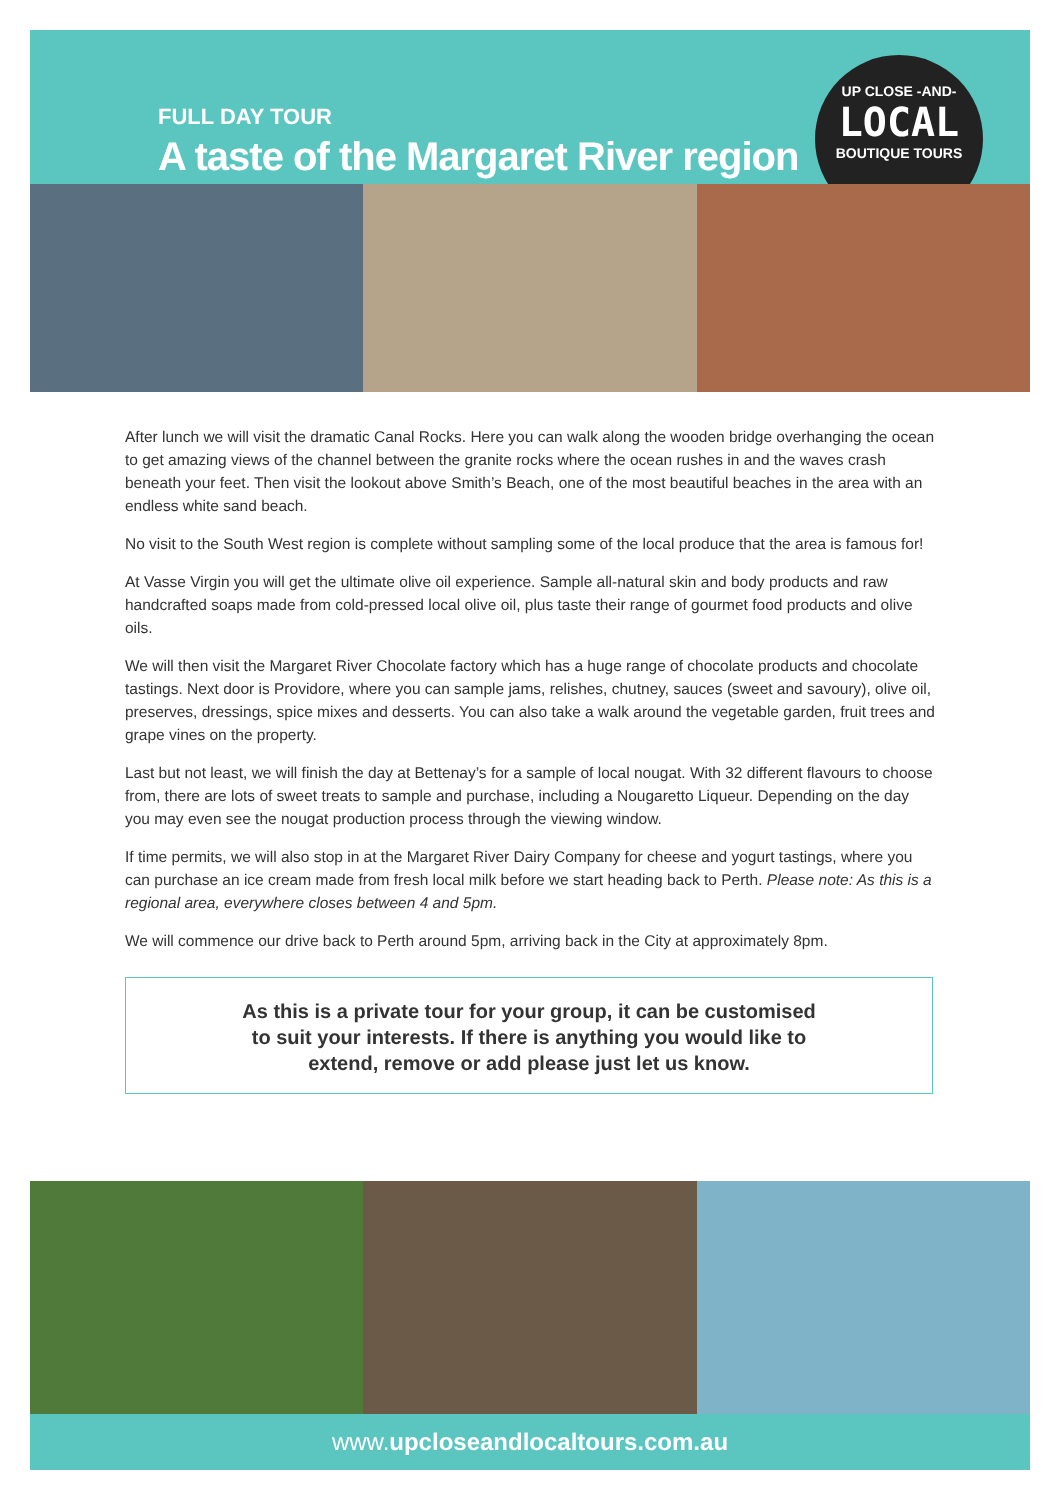FULL DAY TOUR
A taste of the Margaret River region
UP CLOSE -AND-
LOCAL
BOUTIQUE TOURS
After lunch we will visit the dramatic Canal Rocks. Here you can walk along the wooden bridge overhanging the ocean to get amazing views of the channel between the granite rocks where the ocean rushes in and the waves crash beneath your feet. Then visit the lookout above Smith’s Beach, one of the most beautiful beaches in the area with an endless white sand beach.
No visit to the South West region is complete without sampling some of the local produce that the area is famous for!
At Vasse Virgin you will get the ultimate olive oil experience. Sample all-natural skin and body products and raw handcrafted soaps made from cold-pressed local olive oil, plus taste their range of gourmet food products and olive oils.
We will then visit the Margaret River Chocolate factory which has a huge range of chocolate products and chocolate tastings. Next door is Providore, where you can sample jams, relishes, chutney, sauces (sweet and savoury), olive oil, preserves, dressings, spice mixes and desserts. You can also take a walk around the vegetable garden, fruit trees and grape vines on the property.
Last but not least, we will finish the day at Bettenay’s for a sample of local nougat. With 32 different flavours to choose from, there are lots of sweet treats to sample and purchase, including a Nougaretto Liqueur. Depending on the day you may even see the nougat production process through the viewing window.
If time permits, we will also stop in at the Margaret River Dairy Company for cheese and yogurt tastings, where you can purchase an ice cream made from fresh local milk before we start heading back to Perth. Please note: As this is a regional area, everywhere closes between 4 and 5pm.
We will commence our drive back to Perth around 5pm, arriving back in the City at approximately 8pm.
As this is a private tour for your group, it can be customised
to suit your interests. If there is anything you would like to
extend, remove or add please just let us know.
www.upcloseandlocaltours.com.au